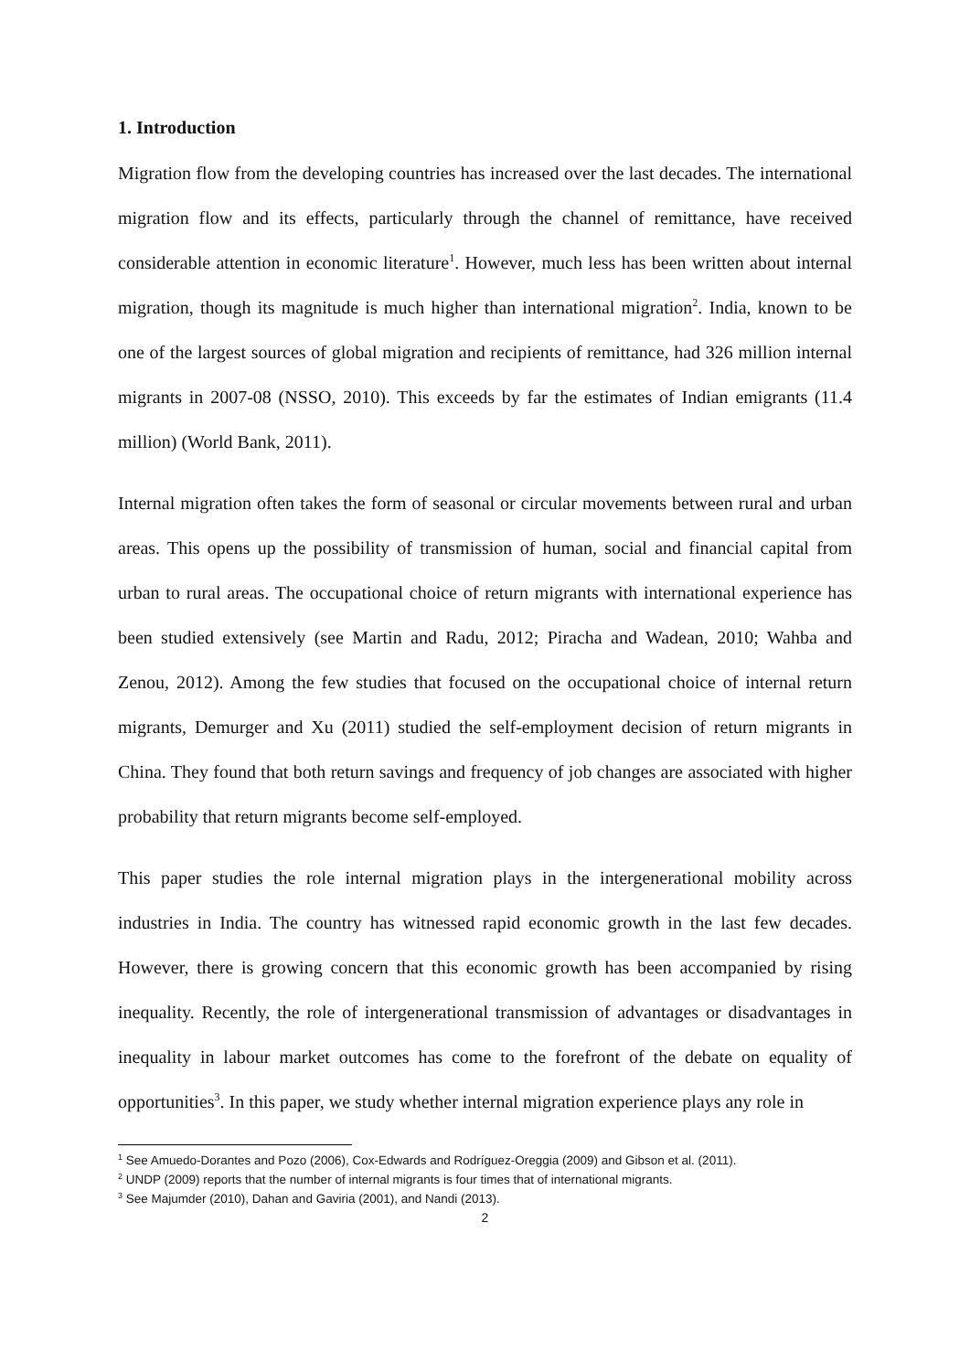1. Introduction
Migration flow from the developing countries has increased over the last decades. The international migration flow and its effects, particularly through the channel of remittance, have received considerable attention in economic literature<sup>1</sup>. However, much less has been written about internal migration, though its magnitude is much higher than international migration<sup>2</sup>. India, known to be one of the largest sources of global migration and recipients of remittance, had 326 million internal migrants in 2007-08 (NSSO, 2010). This exceeds by far the estimates of Indian emigrants (11.4 million) (World Bank, 2011).
Internal migration often takes the form of seasonal or circular movements between rural and urban areas. This opens up the possibility of transmission of human, social and financial capital from urban to rural areas. The occupational choice of return migrants with international experience has been studied extensively (see Martin and Radu, 2012; Piracha and Wadean, 2010; Wahba and Zenou, 2012). Among the few studies that focused on the occupational choice of internal return migrants, Demurger and Xu (2011) studied the self-employment decision of return migrants in China. They found that both return savings and frequency of job changes are associated with higher probability that return migrants become self-employed.
This paper studies the role internal migration plays in the intergenerational mobility across industries in India. The country has witnessed rapid economic growth in the last few decades. However, there is growing concern that this economic growth has been accompanied by rising inequality. Recently, the role of intergenerational transmission of advantages or disadvantages in inequality in labour market outcomes has come to the forefront of the debate on equality of opportunities<sup>3</sup>. In this paper, we study whether internal migration experience plays any role in
<sup>1</sup> See Amuedo-Dorantes and Pozo (2006), Cox-Edwards and Rodríguez-Oreggia (2009) and Gibson et al. (2011).
<sup>2</sup> UNDP (2009) reports that the number of internal migrants is four times that of international migrants.
<sup>3</sup> See Majumder (2010), Dahan and Gaviria (2001), and Nandi (2013).
2